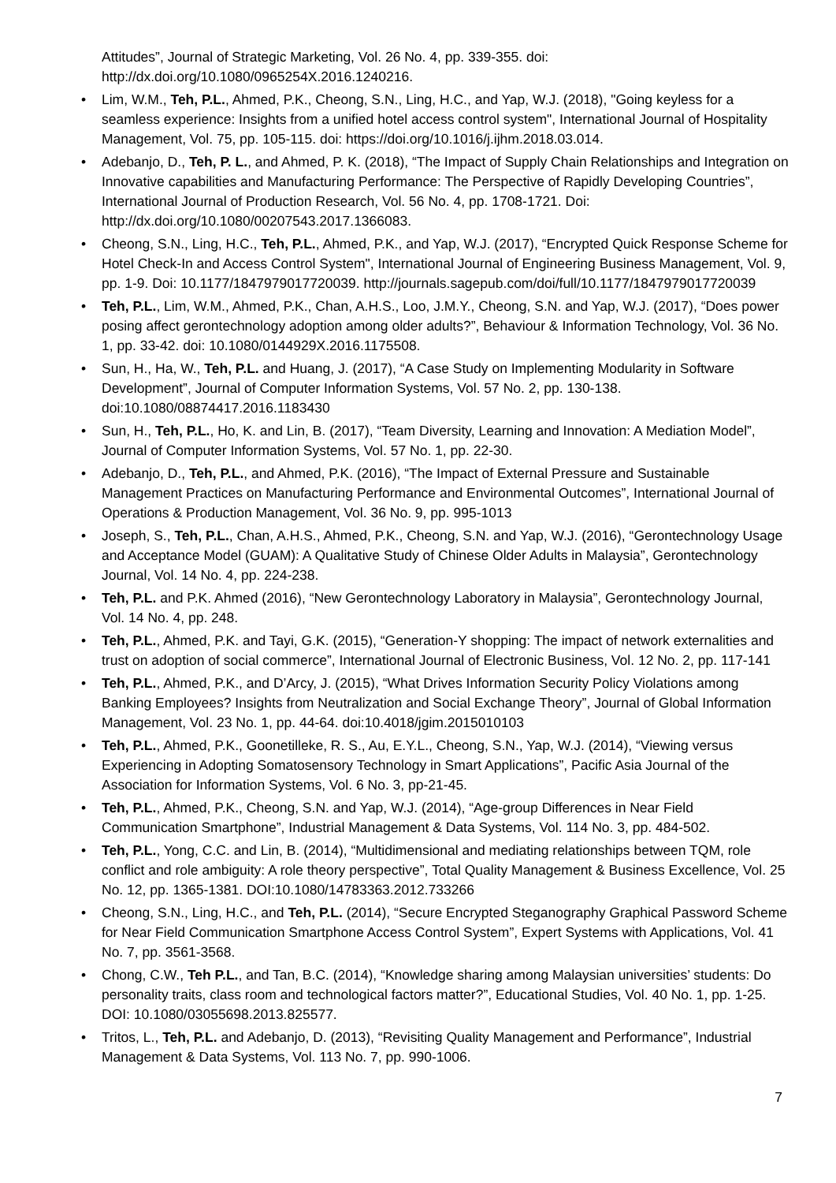Attitudes”, Journal of Strategic Marketing, Vol. 26 No. 4, pp. 339-355. doi: http://dx.doi.org/10.1080/0965254X.2016.1240216.
• Lim, W.M., Teh, P.L., Ahmed, P.K., Cheong, S.N., Ling, H.C., and Yap, W.J. (2018), "Going keyless for a seamless experience: Insights from a unified hotel access control system", International Journal of Hospitality Management, Vol. 75, pp. 105-115. doi: https://doi.org/10.1016/j.ijhm.2018.03.014.
• Adebanjo, D., Teh, P. L., and Ahmed, P. K. (2018), “The Impact of Supply Chain Relationships and Integration on Innovative capabilities and Manufacturing Performance: The Perspective of Rapidly Developing Countries”, International Journal of Production Research, Vol. 56 No. 4, pp. 1708-1721. Doi: http://dx.doi.org/10.1080/00207543.2017.1366083.
• Cheong, S.N., Ling, H.C., Teh, P.L., Ahmed, P.K., and Yap, W.J. (2017), “Encrypted Quick Response Scheme for Hotel Check-In and Access Control System", International Journal of Engineering Business Management, Vol. 9, pp. 1-9. Doi: 10.1177/1847979017720039. http://journals.sagepub.com/doi/full/10.1177/1847979017720039
• Teh, P.L., Lim, W.M., Ahmed, P.K., Chan, A.H.S., Loo, J.M.Y., Cheong, S.N. and Yap, W.J. (2017), “Does power posing affect gerontechnology adoption among older adults?”, Behaviour & Information Technology, Vol. 36 No. 1, pp. 33-42. doi: 10.1080/0144929X.2016.1175508.
• Sun, H., Ha, W., Teh, P.L. and Huang, J. (2017), “A Case Study on Implementing Modularity in Software Development”, Journal of Computer Information Systems, Vol. 57 No. 2, pp. 130-138. doi:10.1080/08874417.2016.1183430
• Sun, H., Teh, P.L., Ho, K. and Lin, B. (2017), “Team Diversity, Learning and Innovation: A Mediation Model”, Journal of Computer Information Systems, Vol. 57 No. 1, pp. 22-30.
• Adebanjo, D., Teh, P.L., and Ahmed, P.K. (2016), “The Impact of External Pressure and Sustainable Management Practices on Manufacturing Performance and Environmental Outcomes”, International Journal of Operations & Production Management, Vol. 36 No. 9, pp. 995-1013
• Joseph, S., Teh, P.L., Chan, A.H.S., Ahmed, P.K., Cheong, S.N. and Yap, W.J. (2016), “Gerontechnology Usage and Acceptance Model (GUAM): A Qualitative Study of Chinese Older Adults in Malaysia”, Gerontechnology Journal, Vol. 14 No. 4, pp. 224-238.
• Teh, P.L. and P.K. Ahmed (2016), “New Gerontechnology Laboratory in Malaysia”, Gerontechnology Journal, Vol. 14 No. 4, pp. 248.
• Teh, P.L., Ahmed, P.K. and Tayi, G.K. (2015), “Generation-Y shopping: The impact of network externalities and trust on adoption of social commerce”, International Journal of Electronic Business, Vol. 12 No. 2, pp. 117-141
• Teh, P.L., Ahmed, P.K., and D’Arcy, J. (2015), “What Drives Information Security Policy Violations among Banking Employees? Insights from Neutralization and Social Exchange Theory”, Journal of Global Information Management, Vol. 23 No. 1, pp. 44-64. doi:10.4018/jgim.2015010103
• Teh, P.L., Ahmed, P.K., Goonetilleke, R. S., Au, E.Y.L., Cheong, S.N., Yap, W.J. (2014), “Viewing versus Experiencing in Adopting Somatosensory Technology in Smart Applications”, Pacific Asia Journal of the Association for Information Systems, Vol. 6 No. 3, pp-21-45.
• Teh, P.L., Ahmed, P.K., Cheong, S.N. and Yap, W.J. (2014), “Age-group Differences in Near Field Communication Smartphone”, Industrial Management & Data Systems, Vol. 114 No. 3, pp. 484-502.
• Teh, P.L., Yong, C.C. and Lin, B. (2014), “Multidimensional and mediating relationships between TQM, role conflict and role ambiguity: A role theory perspective”, Total Quality Management & Business Excellence, Vol. 25 No. 12, pp. 1365-1381. DOI:10.1080/14783363.2012.733266
• Cheong, S.N., Ling, H.C., and Teh, P.L. (2014), “Secure Encrypted Steganography Graphical Password Scheme for Near Field Communication Smartphone Access Control System”, Expert Systems with Applications, Vol. 41 No. 7, pp. 3561-3568.
• Chong, C.W., Teh P.L., and Tan, B.C. (2014), “Knowledge sharing among Malaysian universities’ students: Do personality traits, class room and technological factors matter?”, Educational Studies, Vol. 40 No. 1, pp. 1-25. DOI: 10.1080/03055698.2013.825577.
• Tritos, L., Teh, P.L. and Adebanjo, D. (2013), “Revisiting Quality Management and Performance”, Industrial Management & Data Systems, Vol. 113 No. 7, pp. 990-1006.
7